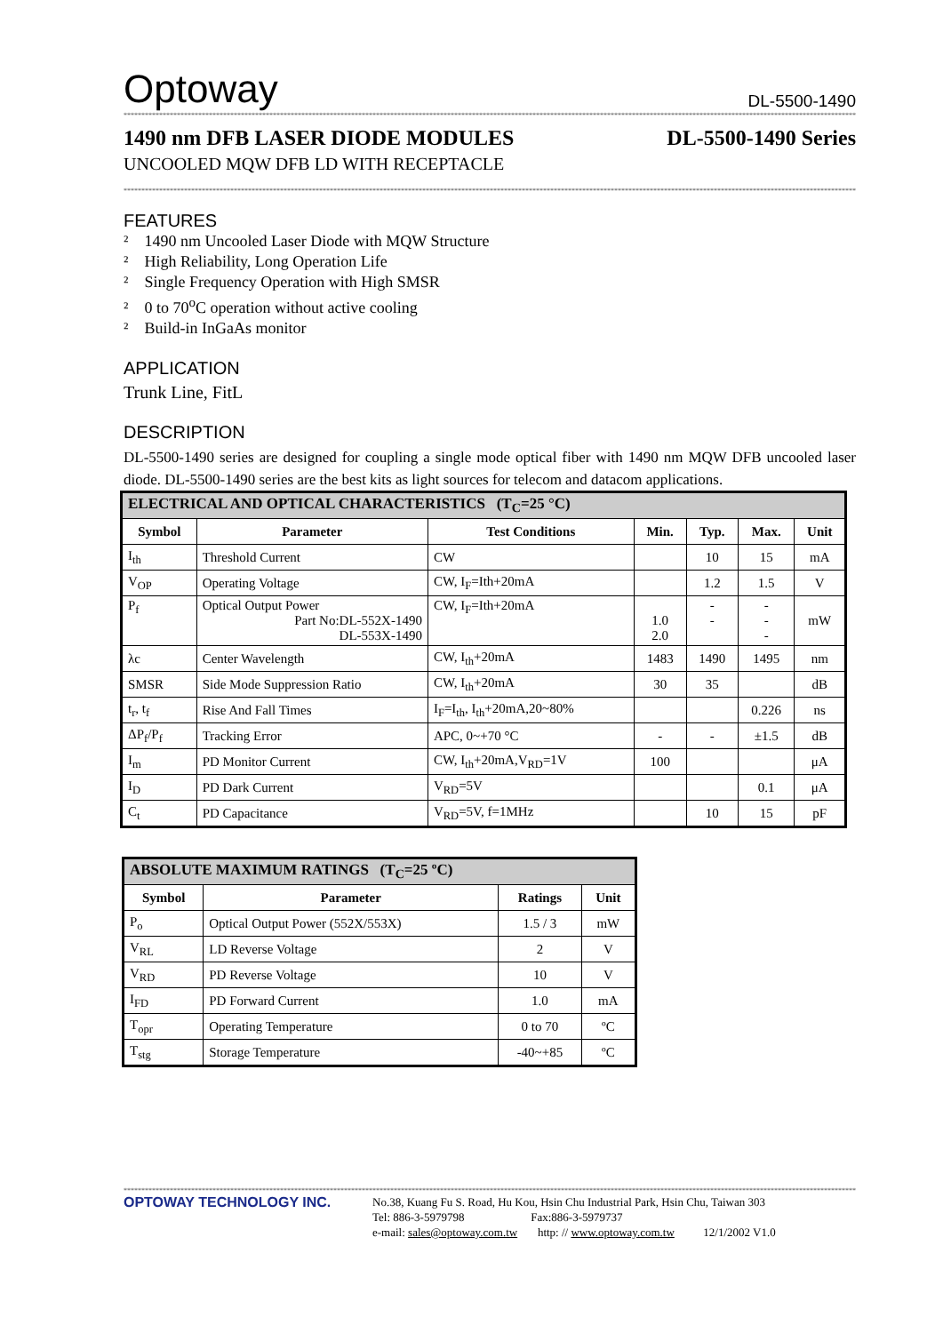Optoway DL-5500-1490
************************************************************************************************************************************************************************************************************************************
1490 nm DFB LASER DIODE MODULES DL-5500-1490 Series
UNCOOLED MQW DFB LD WITH RECEPTACLE
************************************************************************************************************************************************************************************************************************************
FEATURES
² 1490 nm Uncooled Laser Diode with MQW Structure
² High Reliability, Long Operation Life
² Single Frequency Operation with High SMSR
² 0 to 70<sup>o</sup>C operation without active cooling
² Build-in InGaAs monitor
APPLICATION
Trunk Line, FitL
DESCRIPTION
DL-5500-1490 series are designed for coupling a single mode optical fiber with 1490 nm MQW DFB uncooled laser diode. DL-5500-1490 series are the best kits as light sources for telecom and datacom applications.
| ELECTRICAL AND OPTICAL CHARACTERISTICS (T<sub>C</sub>=25 °C) | | | | | | |
| Symbol | Parameter | Test Conditions | Min. | Typ. | Max. | Unit |
| I<sub>th</sub> | Threshold Current | CW | | 10 | 15 | mA |
| V<sub>OP</sub> | Operating Voltage | CW, I<sub>F</sub>=Ith+20mA | | 1.2 | 1.5 | V |
| P<sub>f</sub> | Optical Output Power Part No:DL-552X-1490 DL-553X-1490 | CW, I<sub>F</sub>=Ith+20mA | 1.0 2.0 | - - | - - - | mW |
| λc | Center Wavelength | CW, I<sub>th</sub>+20mA | 1483 | 1490 | 1495 | nm |
| SMSR | Side Mode Suppression Ratio | CW, I<sub>th</sub>+20mA | 30 | 35 | | dB |
| t<sub>r</sub>, t<sub>f</sub> | Rise And Fall Times | I<sub>F</sub>=I<sub>th</sub>, I<sub>th</sub>+20mA,20~80% | | | 0.226 | ns |
| ΔP<sub>f</sub>/P<sub>f</sub> | Tracking Error | APC, 0~+70 °C | - | - | ±1.5 | dB |
| I<sub>m</sub> | PD Monitor Current | CW, I<sub>th</sub>+20mA,V<sub>RD</sub>=1V | 100 | | | μA |
| I<sub>D</sub> | PD Dark Current | V<sub>RD</sub>=5V | | | 0.1 | μA |
| C<sub>t</sub> | PD Capacitance | V<sub>RD</sub>=5V, f=1MHz | | 10 | 15 | pF |
| ABSOLUTE MAXIMUM RATINGS (T<sub>C</sub>=25 ºC) | | | |
| Symbol | Parameter | Ratings | Unit |
| P<sub>o</sub> | Optical Output Power (552X/553X) | 1.5 / 3 | mW |
| V<sub>RL</sub> | LD Reverse Voltage | 2 | V |
| V<sub>RD</sub> | PD Reverse Voltage | 10 | V |
| I<sub>FD</sub> | PD Forward Current | 1.0 | mA |
| T<sub>opr</sub> | Operating Temperature | 0 to 70 | ºC |
| T<sub>stg</sub> | Storage Temperature | -40~+85 | ºC |
************************************************************************************************************************************************************************************************************************************
OPTOWAY TECHNOLOGY INC.
No.38, Kuang Fu S. Road, Hu Kou, Hsin Chu Industrial Park, Hsin Chu, Taiwan 303
Tel: 886-3-5979798 Fax:886-3-5979737
e-mail: sales@optoway.com.tw http: // www.optoway.com.tw 12/1/2002 V1.0